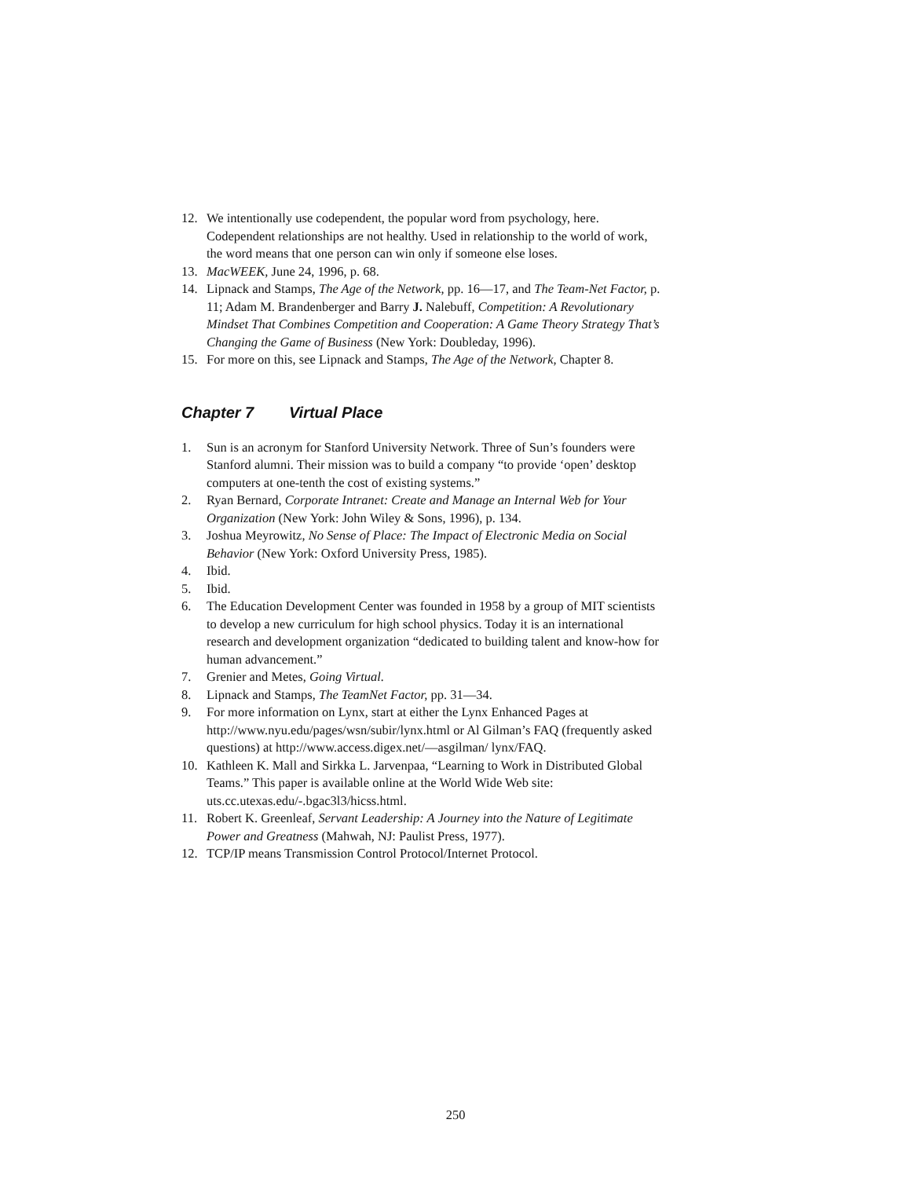12. We intentionally use codependent, the popular word from psychology, here. Codependent relationships are not healthy. Used in relationship to the world of work, the word means that one person can win only if someone else loses.
13. MacWEEK, June 24, 1996, p. 68.
14. Lipnack and Stamps, The Age of the Network, pp. 16—17, and The Team-Net Factor, p. 11; Adam M. Brandenberger and Barry J. Nalebuff, Competition: A Revolutionary Mindset That Combines Competition and Cooperation: A Game Theory Strategy That’s Changing the Game of Business (New York: Doubleday, 1996).
15. For more on this, see Lipnack and Stamps, The Age of the Network, Chapter 8.
Chapter 7 Virtual Place
1. Sun is an acronym for Stanford University Network. Three of Sun’s founders were Stanford alumni. Their mission was to build a company “to provide ‘open’ desktop computers at one-tenth the cost of existing systems.”
2. Ryan Bernard, Corporate Intranet: Create and Manage an Internal Web for Your Organization (New York: John Wiley & Sons, 1996), p. 134.
3. Joshua Meyrowitz, No Sense of Place: The Impact of Electronic Media on Social Behavior (New York: Oxford University Press, 1985).
4. Ibid.
5. Ibid.
6. The Education Development Center was founded in 1958 by a group of MIT scientists to develop a new curriculum for high school physics. Today it is an international research and development organization “dedicated to building talent and know-how for human advancement.”
7. Grenier and Metes, Going Virtual.
8. Lipnack and Stamps, The TeamNet Factor, pp. 31—34.
9. For more information on Lynx, start at either the Lynx Enhanced Pages at http://www.nyu.edu/pages/wsn/subir/lynx.html or Al Gilman’s FAQ (frequently asked questions) at http://www.access.digex.net/—asgilman/ lynx/FAQ.
10. Kathleen K. Mall and Sirkka L. Jarvenpaa, “Learning to Work in Distributed Global Teams.” This paper is available online at the World Wide Web site: uts.cc.utexas.edu/-.bgac3l3/hicss.html.
11. Robert K. Greenleaf, Servant Leadership: A Journey into the Nature of Legitimate Power and Greatness (Mahwah, NJ: Paulist Press, 1977).
12. TCP/IP means Transmission Control Protocol/Internet Protocol.
250